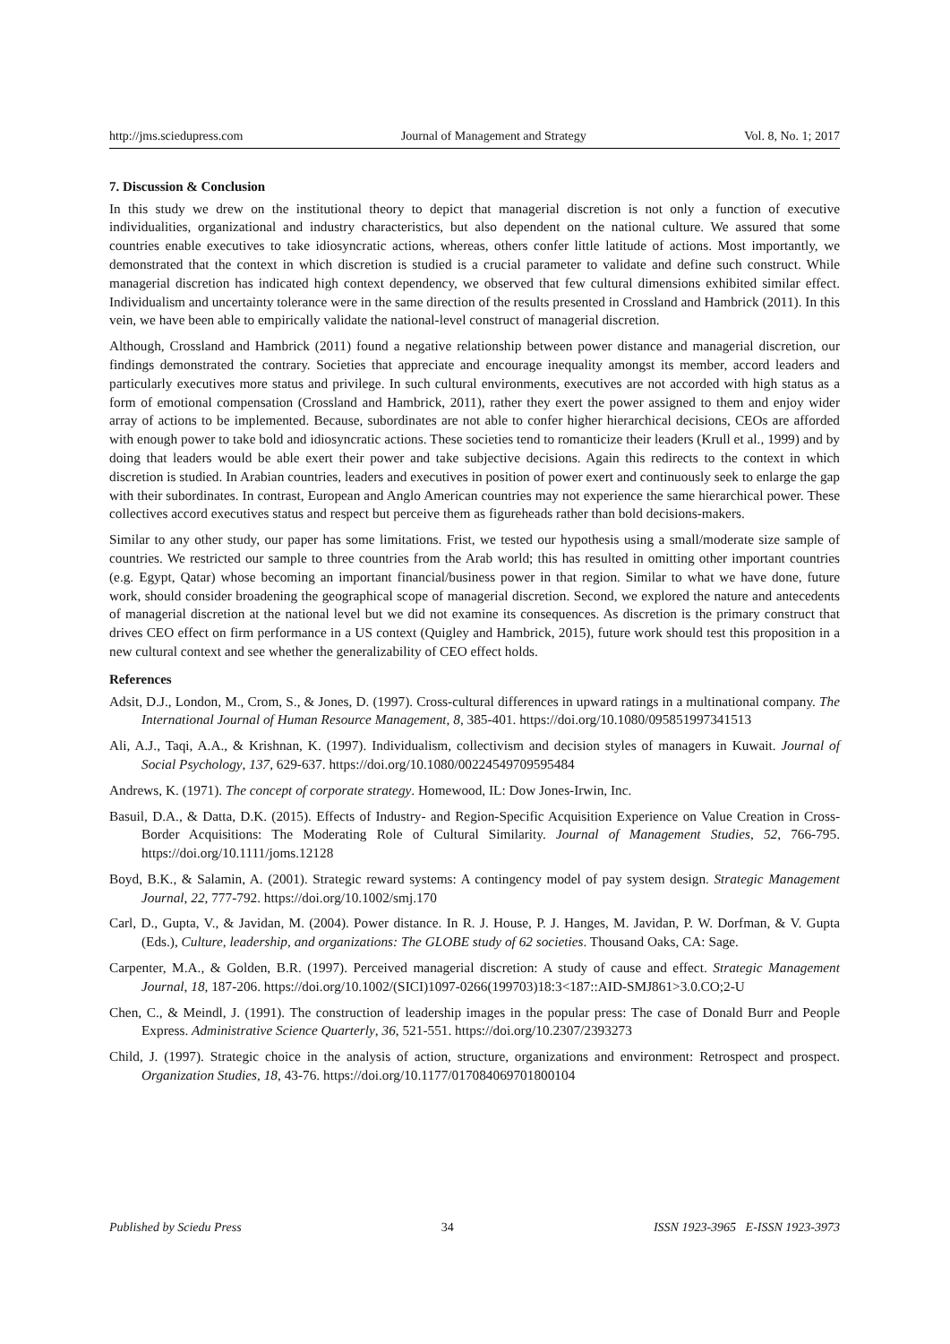http://jms.sciedupress.com Journal of Management and Strategy Vol. 8, No. 1; 2017
7. Discussion & Conclusion
In this study we drew on the institutional theory to depict that managerial discretion is not only a function of executive individualities, organizational and industry characteristics, but also dependent on the national culture. We assured that some countries enable executives to take idiosyncratic actions, whereas, others confer little latitude of actions. Most importantly, we demonstrated that the context in which discretion is studied is a crucial parameter to validate and define such construct. While managerial discretion has indicated high context dependency, we observed that few cultural dimensions exhibited similar effect. Individualism and uncertainty tolerance were in the same direction of the results presented in Crossland and Hambrick (2011). In this vein, we have been able to empirically validate the national-level construct of managerial discretion.
Although, Crossland and Hambrick (2011) found a negative relationship between power distance and managerial discretion, our findings demonstrated the contrary. Societies that appreciate and encourage inequality amongst its member, accord leaders and particularly executives more status and privilege. In such cultural environments, executives are not accorded with high status as a form of emotional compensation (Crossland and Hambrick, 2011), rather they exert the power assigned to them and enjoy wider array of actions to be implemented. Because, subordinates are not able to confer higher hierarchical decisions, CEOs are afforded with enough power to take bold and idiosyncratic actions. These societies tend to romanticize their leaders (Krull et al., 1999) and by doing that leaders would be able exert their power and take subjective decisions. Again this redirects to the context in which discretion is studied. In Arabian countries, leaders and executives in position of power exert and continuously seek to enlarge the gap with their subordinates. In contrast, European and Anglo American countries may not experience the same hierarchical power. These collectives accord executives status and respect but perceive them as figureheads rather than bold decisions-makers.
Similar to any other study, our paper has some limitations. Frist, we tested our hypothesis using a small/moderate size sample of countries. We restricted our sample to three countries from the Arab world; this has resulted in omitting other important countries (e.g. Egypt, Qatar) whose becoming an important financial/business power in that region. Similar to what we have done, future work, should consider broadening the geographical scope of managerial discretion. Second, we explored the nature and antecedents of managerial discretion at the national level but we did not examine its consequences. As discretion is the primary construct that drives CEO effect on firm performance in a US context (Quigley and Hambrick, 2015), future work should test this proposition in a new cultural context and see whether the generalizability of CEO effect holds.
References
Adsit, D.J., London, M., Crom, S., & Jones, D. (1997). Cross-cultural differences in upward ratings in a multinational company. The International Journal of Human Resource Management, 8, 385-401. https://doi.org/10.1080/095851997341513
Ali, A.J., Taqi, A.A., & Krishnan, K. (1997). Individualism, collectivism and decision styles of managers in Kuwait. Journal of Social Psychology, 137, 629-637. https://doi.org/10.1080/00224549709595484
Andrews, K. (1971). The concept of corporate strategy. Homewood, IL: Dow Jones-Irwin, Inc.
Basuil, D.A., & Datta, D.K. (2015). Effects of Industry- and Region-Specific Acquisition Experience on Value Creation in Cross-Border Acquisitions: The Moderating Role of Cultural Similarity. Journal of Management Studies, 52, 766-795. https://doi.org/10.1111/joms.12128
Boyd, B.K., & Salamin, A. (2001). Strategic reward systems: A contingency model of pay system design. Strategic Management Journal, 22, 777-792. https://doi.org/10.1002/smj.170
Carl, D., Gupta, V., & Javidan, M. (2004). Power distance. In R. J. House, P. J. Hanges, M. Javidan, P. W. Dorfman, & V. Gupta (Eds.), Culture, leadership, and organizations: The GLOBE study of 62 societies. Thousand Oaks, CA: Sage.
Carpenter, M.A., & Golden, B.R. (1997). Perceived managerial discretion: A study of cause and effect. Strategic Management Journal, 18, 187-206. https://doi.org/10.1002/(SICI)1097-0266(199703)18:3<187::AID-SMJ861>3.0.CO;2-U
Chen, C., & Meindl, J. (1991). The construction of leadership images in the popular press: The case of Donald Burr and People Express. Administrative Science Quarterly, 36, 521-551. https://doi.org/10.2307/2393273
Child, J. (1997). Strategic choice in the analysis of action, structure, organizations and environment: Retrospect and prospect. Organization Studies, 18, 43-76. https://doi.org/10.1177/017084069701800104
Published by Sciedu Press 34 ISSN 1923-3965 E-ISSN 1923-3973